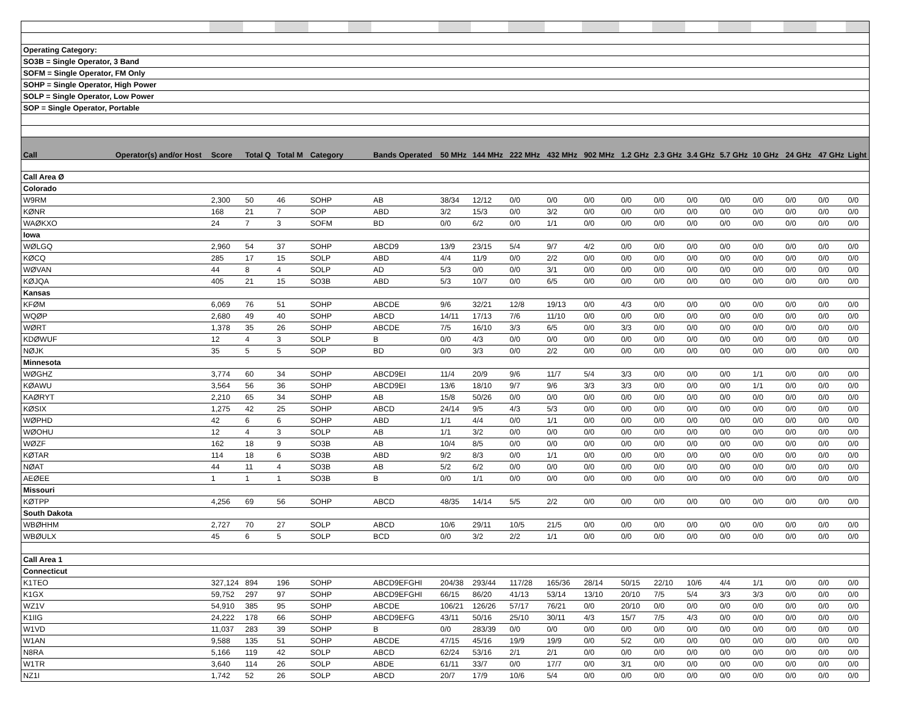| Operating Category: | | | | | | | | | | | | | | | | | | | | |
| SO3B = Single Operator, 3 Band | | | | | | | | | | | | | | | | | | | | |
| SOFM = Single Operator, FM Only | | | | | | | | | | | | | | | | | | | | |
| SOHP = Single Operator, High Power | | | | | | | | | | | | | | | | | | | | |
| SOLP = Single Operator, Low Power | | | | | | | | | | | | | | | | | | | | |
| SOP = Single Operator, Portable | | | | | | | | | | | | | | | | | | | | |
| Call | Operator(s) and/or Host | Score | Total Q | Total M | Category | | Bands Operated | 50 MHz | 144 MHz | 222 MHz | 432 MHz | 902 MHz | 1.2 GHz | 2.3 GHz | 3.4 GHz | 5.7 GHz | 10 GHz | 24 GHz | 47 GHz | Light |
| Call Area Ø | | | | | | | | | | | | | | | | | | | | |
| Colorado | | | | | | | | | | | | | | | | | | | | |
| W9RM | | 2,300 | 50 | 46 | SOHP | | AB | 38/34 | 12/12 | 0/0 | 0/0 | 0/0 | 0/0 | 0/0 | 0/0 | 0/0 | 0/0 | 0/0 | 0/0 | 0/0 |
| KØNR | | 168 | 21 | 7 | SOP | | ABD | 3/2 | 15/3 | 0/0 | 3/2 | 0/0 | 0/0 | 0/0 | 0/0 | 0/0 | 0/0 | 0/0 | 0/0 | 0/0 |
| WAØKXO | | 24 | 7 | 3 | SOFM | | BD | 0/0 | 6/2 | 0/0 | 1/1 | 0/0 | 0/0 | 0/0 | 0/0 | 0/0 | 0/0 | 0/0 | 0/0 | 0/0 |
| Iowa | | | | | | | | | | | | | | | | | | | | |
| WØLGQ | | 2,960 | 54 | 37 | SOHP | | ABCD9 | 13/9 | 23/15 | 5/4 | 9/7 | 4/2 | 0/0 | 0/0 | 0/0 | 0/0 | 0/0 | 0/0 | 0/0 | 0/0 |
| KØCQ | | 285 | 17 | 15 | SOLP | | ABD | 4/4 | 11/9 | 0/0 | 2/2 | 0/0 | 0/0 | 0/0 | 0/0 | 0/0 | 0/0 | 0/0 | 0/0 | 0/0 |
| WØVAN | | 44 | 8 | 4 | SOLP | | AD | 5/3 | 0/0 | 0/0 | 3/1 | 0/0 | 0/0 | 0/0 | 0/0 | 0/0 | 0/0 | 0/0 | 0/0 | 0/0 |
| KØJQA | | 405 | 21 | 15 | SO3B | | ABD | 5/3 | 10/7 | 0/0 | 6/5 | 0/0 | 0/0 | 0/0 | 0/0 | 0/0 | 0/0 | 0/0 | 0/0 | 0/0 |
| Kansas | | | | | | | | | | | | | | | | | | | | |
| KFØM | | 6,069 | 76 | 51 | SOHP | | ABCDE | 9/6 | 32/21 | 12/8 | 19/13 | 0/0 | 4/3 | 0/0 | 0/0 | 0/0 | 0/0 | 0/0 | 0/0 | 0/0 |
| WQØP | | 2,680 | 49 | 40 | SOHP | | ABCD | 14/11 | 17/13 | 7/6 | 11/10 | 0/0 | 0/0 | 0/0 | 0/0 | 0/0 | 0/0 | 0/0 | 0/0 | 0/0 |
| WØRT | | 1,378 | 35 | 26 | SOHP | | ABCDE | 7/5 | 16/10 | 3/3 | 6/5 | 0/0 | 3/3 | 0/0 | 0/0 | 0/0 | 0/0 | 0/0 | 0/0 | 0/0 |
| KDØWUF | | 12 | 4 | 3 | SOLP | | B | 0/0 | 4/3 | 0/0 | 0/0 | 0/0 | 0/0 | 0/0 | 0/0 | 0/0 | 0/0 | 0/0 | 0/0 | 0/0 |
| NØJK | | 35 | 5 | 5 | SOP | | BD | 0/0 | 3/3 | 0/0 | 2/2 | 0/0 | 0/0 | 0/0 | 0/0 | 0/0 | 0/0 | 0/0 | 0/0 | 0/0 |
| Minnesota | | | | | | | | | | | | | | | | | | | | |
| WØGHZ | | 3,774 | 60 | 34 | SOHP | | ABCD9EI | 11/4 | 20/9 | 9/6 | 11/7 | 5/4 | 3/3 | 0/0 | 0/0 | 0/0 | 1/1 | 0/0 | 0/0 | 0/0 |
| KØAWU | | 3,564 | 56 | 36 | SOHP | | ABCD9EI | 13/6 | 18/10 | 9/7 | 9/6 | 3/3 | 3/3 | 0/0 | 0/0 | 0/0 | 1/1 | 0/0 | 0/0 | 0/0 |
| KAØRYT | | 2,210 | 65 | 34 | SOHP | | AB | 15/8 | 50/26 | 0/0 | 0/0 | 0/0 | 0/0 | 0/0 | 0/0 | 0/0 | 0/0 | 0/0 | 0/0 | 0/0 |
| KØSIX | | 1,275 | 42 | 25 | SOHP | | ABCD | 24/14 | 9/5 | 4/3 | 5/3 | 0/0 | 0/0 | 0/0 | 0/0 | 0/0 | 0/0 | 0/0 | 0/0 | 0/0 |
| WØPHD | | 42 | 6 | 6 | SOHP | | ABD | 1/1 | 4/4 | 0/0 | 1/1 | 0/0 | 0/0 | 0/0 | 0/0 | 0/0 | 0/0 | 0/0 | 0/0 | 0/0 |
| WØOHU | | 12 | 4 | 3 | SOLP | | AB | 1/1 | 3/2 | 0/0 | 0/0 | 0/0 | 0/0 | 0/0 | 0/0 | 0/0 | 0/0 | 0/0 | 0/0 | 0/0 |
| WØZF | | 162 | 18 | 9 | SO3B | | AB | 10/4 | 8/5 | 0/0 | 0/0 | 0/0 | 0/0 | 0/0 | 0/0 | 0/0 | 0/0 | 0/0 | 0/0 | 0/0 |
| KØTAR | | 114 | 18 | 6 | SO3B | | ABD | 9/2 | 8/3 | 0/0 | 1/1 | 0/0 | 0/0 | 0/0 | 0/0 | 0/0 | 0/0 | 0/0 | 0/0 | 0/0 |
| NØAT | | 44 | 11 | 4 | SO3B | | AB | 5/2 | 6/2 | 0/0 | 0/0 | 0/0 | 0/0 | 0/0 | 0/0 | 0/0 | 0/0 | 0/0 | 0/0 | 0/0 |
| AEØEE | | 1 | 1 | 1 | SO3B | | B | 0/0 | 1/1 | 0/0 | 0/0 | 0/0 | 0/0 | 0/0 | 0/0 | 0/0 | 0/0 | 0/0 | 0/0 | 0/0 |
| Missouri | | | | | | | | | | | | | | | | | | | | |
| KØTPP | | 4,256 | 69 | 56 | SOHP | | ABCD | 48/35 | 14/14 | 5/5 | 2/2 | 0/0 | 0/0 | 0/0 | 0/0 | 0/0 | 0/0 | 0/0 | 0/0 | 0/0 |
| South Dakota | | | | | | | | | | | | | | | | | | | | |
| WBØHHM | | 2,727 | 70 | 27 | SOLP | | ABCD | 10/6 | 29/11 | 10/5 | 21/5 | 0/0 | 0/0 | 0/0 | 0/0 | 0/0 | 0/0 | 0/0 | 0/0 | 0/0 |
| WBØULX | | 45 | 6 | 5 | SOLP | | BCD | 0/0 | 3/2 | 2/2 | 1/1 | 0/0 | 0/0 | 0/0 | 0/0 | 0/0 | 0/0 | 0/0 | 0/0 | 0/0 |
| Call Area 1 | | | | | | | | | | | | | | | | | | | | |
| Connecticut | | | | | | | | | | | | | | | | | | | | |
| K1TEO | | 327,124 | 894 | 196 | SOHP | | ABCD9EFGHI | 204/38 | 293/44 | 117/28 | 165/36 | 28/14 | 50/15 | 22/10 | 10/6 | 4/4 | 1/1 | 0/0 | 0/0 | 0/0 |
| K1GX | | 59,752 | 297 | 97 | SOHP | | ABCD9EFGHI | 66/15 | 86/20 | 41/13 | 53/14 | 13/10 | 20/10 | 7/5 | 5/4 | 3/3 | 3/3 | 0/0 | 0/0 | 0/0 |
| WZ1V | | 54,910 | 385 | 95 | SOHP | | ABCDE | 106/21 | 126/26 | 57/17 | 76/21 | 0/0 | 20/10 | 0/0 | 0/0 | 0/0 | 0/0 | 0/0 | 0/0 | 0/0 |
| K1IIG | | 24,222 | 178 | 66 | SOHP | | ABCD9EFG | 43/11 | 50/16 | 25/10 | 30/11 | 4/3 | 15/7 | 7/5 | 4/3 | 0/0 | 0/0 | 0/0 | 0/0 | 0/0 |
| W1VD | | 11,037 | 283 | 39 | SOHP | | B | 0/0 | 283/39 | 0/0 | 0/0 | 0/0 | 0/0 | 0/0 | 0/0 | 0/0 | 0/0 | 0/0 | 0/0 | 0/0 |
| W1AN | | 9,588 | 135 | 51 | SOHP | | ABCDE | 47/15 | 45/16 | 19/9 | 19/9 | 0/0 | 5/2 | 0/0 | 0/0 | 0/0 | 0/0 | 0/0 | 0/0 | 0/0 |
| N8RA | | 5,166 | 119 | 42 | SOLP | | ABCD | 62/24 | 53/16 | 2/1 | 2/1 | 0/0 | 0/0 | 0/0 | 0/0 | 0/0 | 0/0 | 0/0 | 0/0 | 0/0 |
| W1TR | | 3,640 | 114 | 26 | SOLP | | ABDE | 61/11 | 33/7 | 0/0 | 17/7 | 0/0 | 3/1 | 0/0 | 0/0 | 0/0 | 0/0 | 0/0 | 0/0 | 0/0 |
| NZ1I | | 1,742 | 52 | 26 | SOLP | | ABCD | 20/7 | 17/9 | 10/6 | 5/4 | 0/0 | 0/0 | 0/0 | 0/0 | 0/0 | 0/0 | 0/0 | 0/0 | 0/0 |